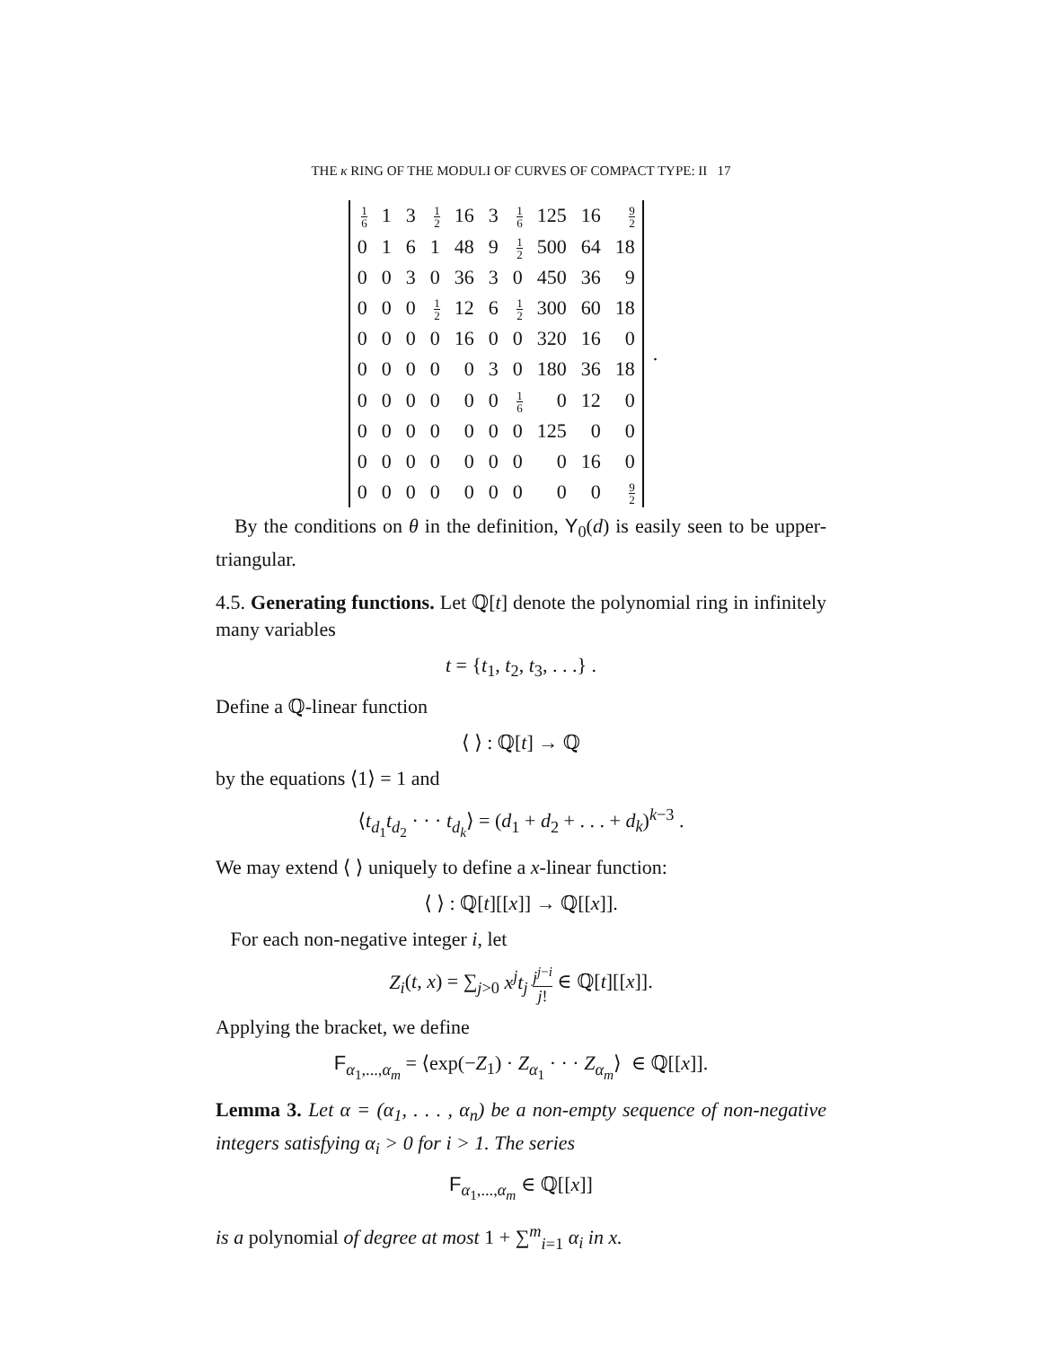THE κ RING OF THE MODULI OF CURVES OF COMPACT TYPE: II 17
| 1 6 | 1 | 3 | 1 2 | 16 | 3 | 1 6 | 125 | 16 | 9 2 |
| 0 | 1 | 6 | 1 | 48 | 9 | 1 2 | 500 | 64 | 18 |
| 0 | 0 | 3 | 0 | 36 | 3 | 0 | 450 | 36 | 9 |
| 0 | 0 | 0 | 1 2 | 12 | 6 | 1 2 | 300 | 60 | 18 |
| 0 | 0 | 0 | 0 | 16 | 0 | 0 | 320 | 16 | 0 |
| 0 | 0 | 0 | 0 | 0 | 3 | 0 | 180 | 36 | 18 |
| 0 | 0 | 0 | 0 | 0 | 0 | 1 6 | 0 | 12 | 0 |
| 0 | 0 | 0 | 0 | 0 | 0 | 0 | 125 | 0 | 0 |
| 0 | 0 | 0 | 0 | 0 | 0 | 0 | 0 | 16 | 0 |
| 0 | 0 | 0 | 0 | 0 | 0 | 0 | 0 | 0 | 9 2 |
.
By the conditions on θ in the definition, Y<sub>0</sub>(d) is easily seen to be upper-triangular.
4.5. Generating functions. Let ℚ[t] denote the polynomial ring in infinitely many variables
t = {t<sub>1</sub>, t<sub>2</sub>, t<sub>3</sub>, . . .} .
Define a ℚ-linear function
⟨ ⟩ : ℚ[t] → ℚ
by the equations ⟨1⟩ = 1 and
⟨t<sub>d<sub>1</sub></sub>t<sub>d<sub>2</sub></sub> · · · t<sub>d<sub>k</sub></sub>⟩ = (d<sub>1</sub> + d<sub>2</sub> + . . . + d<sub>k</sub>)<sup>k−3</sup> .
We may extend ⟨ ⟩ uniquely to define a x-linear function:
⟨ ⟩ : ℚ[t][[x]] → ℚ[[x]].
For each non-negative integer i, let
Z<sub>i</sub>(t, x) = ∑<sub>j>0</sub> x<sup>j</sup>t<sub>j</sub> j<sup>j−i</sup> j! ∈ ℚ[t][[x]].
Applying the bracket, we define
F<sub>α<sub>1</sub>,...,α<sub>m</sub></sub> = ⟨exp(−Z<sub>1</sub>) · Z<sub>α<sub>1</sub></sub> · · · Z<sub>α<sub>m</sub></sub>⟩ ∈ ℚ[[x]].
Lemma 3. Let α = (α<sub>1</sub>, . . . , α<sub>n</sub>) be a non-empty sequence of non-negative integers satisfying α<sub>i</sub> > 0 for i > 1. The series
F<sub>α<sub>1</sub>,...,α<sub>m</sub></sub> ∈ ℚ[[x]]
is a polynomial of degree at most 1 + ∑<sup>m</sup><sub>i=1</sub> α<sub>i</sub> in x.